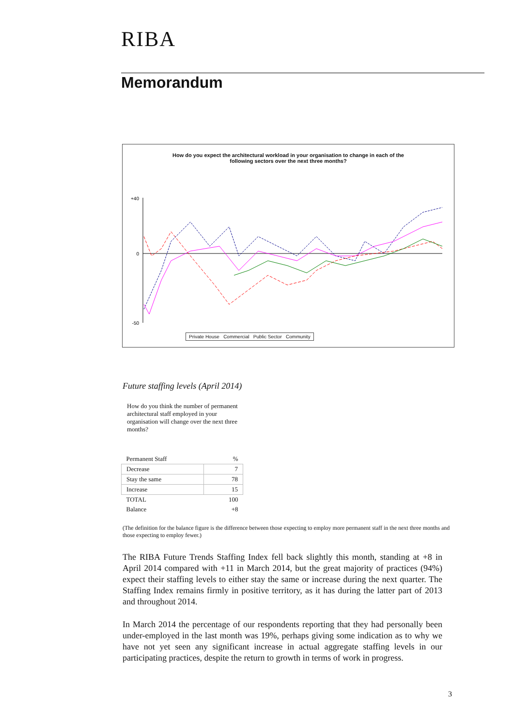RIBA
Memorandum
How do you expect the architectural workload in your organisation to change in each of the
following sectors over the next three months?
+40
0
-50
Private House Commercial Public Sector Community
Future staffing levels (April 2014)
How do you think the number of permanent architectural staff employed in your organisation will change over the next three months?
| Permanent Staff | % |
| --- | --- |
| Decrease | 7 |
| Stay the same | 78 |
| Increase | 15 |
| TOTAL | 100 |
| Balance | +8 |
(The definition for the balance figure is the difference between those expecting to employ more permanent staff in the next three months and those expecting to employ fewer.)
The RIBA Future Trends Staffing Index fell back slightly this month, standing at +8 in April 2014 compared with +11 in March 2014, but the great majority of practices (94%) expect their staffing levels to either stay the same or increase during the next quarter. The Staffing Index remains firmly in positive territory, as it has during the latter part of 2013 and throughout 2014.
In March 2014 the percentage of our respondents reporting that they had personally been under-employed in the last month was 19%, perhaps giving some indication as to why we have not yet seen any significant increase in actual aggregate staffing levels in our participating practices, despite the return to growth in terms of work in progress.
3